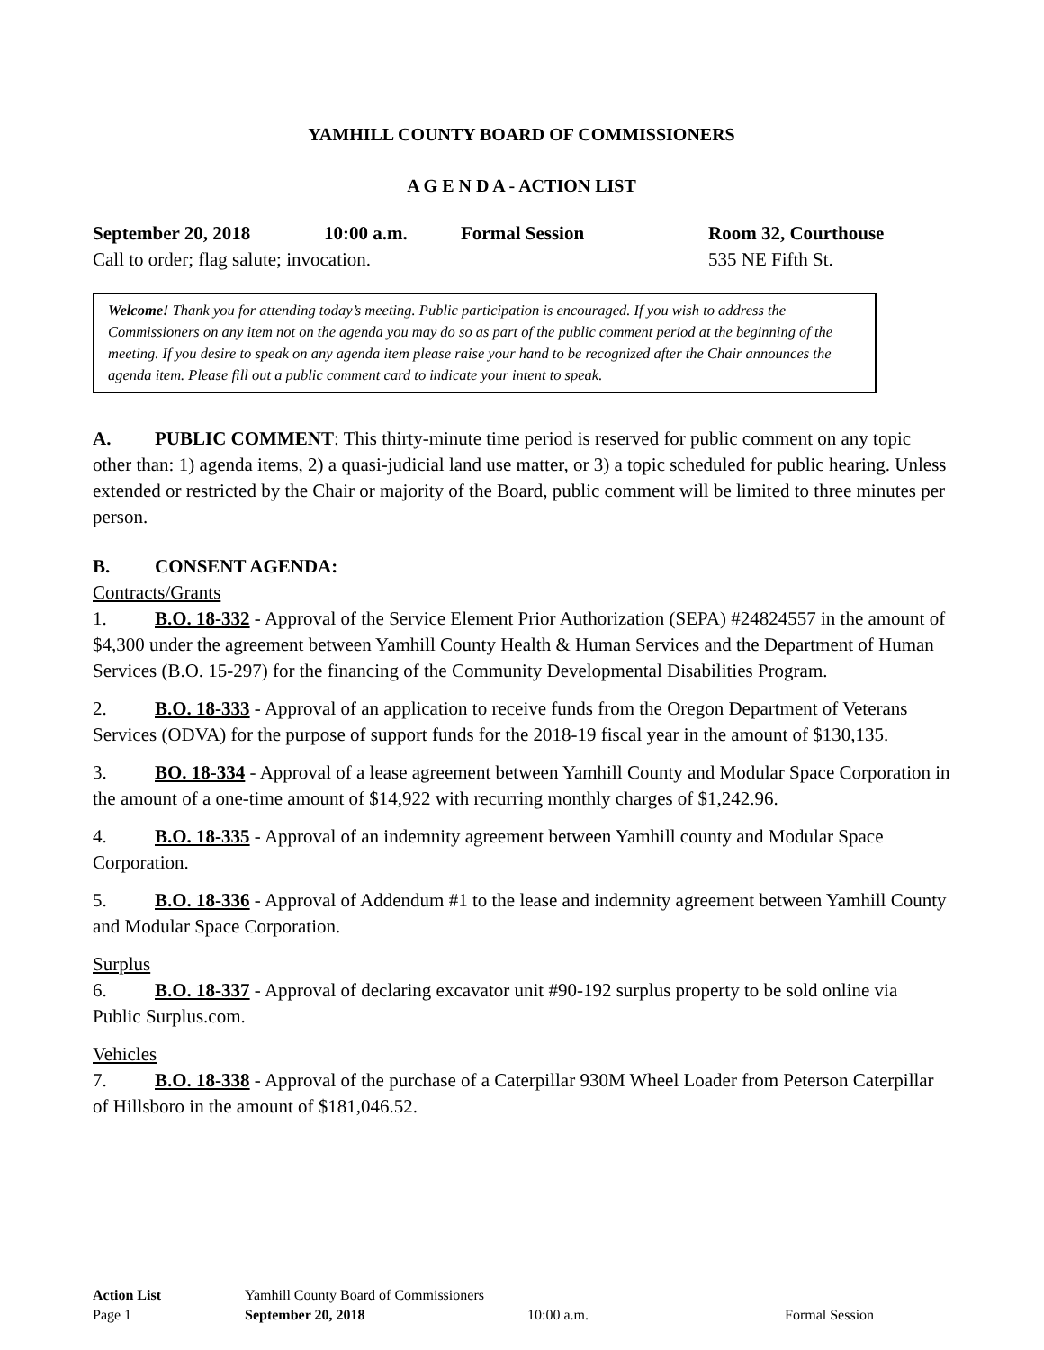YAMHILL COUNTY BOARD OF COMMISSIONERS
A G E N D A - ACTION LIST
September 20, 2018 10:00 a.m. Formal Session Room 32, Courthouse
Call to order; flag salute; invocation. 535 NE Fifth St.
Welcome! Thank you for attending today’s meeting. Public participation is encouraged. If you wish to address the Commissioners on any item not on the agenda you may do so as part of the public comment period at the beginning of the meeting. If you desire to speak on any agenda item please raise your hand to be recognized after the Chair announces the agenda item. Please fill out a public comment card to indicate your intent to speak.
A. PUBLIC COMMENT: This thirty-minute time period is reserved for public comment on any topic other than: 1) agenda items, 2) a quasi-judicial land use matter, or 3) a topic scheduled for public hearing. Unless extended or restricted by the Chair or majority of the Board, public comment will be limited to three minutes per person.
B. CONSENT AGENDA:
Contracts/Grants
1. B.O. 18-332 - Approval of the Service Element Prior Authorization (SEPA) #24824557 in the amount of $4,300 under the agreement between Yamhill County Health & Human Services and the Department of Human Services (B.O. 15-297) for the financing of the Community Developmental Disabilities Program.
2. B.O. 18-333 - Approval of an application to receive funds from the Oregon Department of Veterans Services (ODVA) for the purpose of support funds for the 2018-19 fiscal year in the amount of $130,135.
3. BO. 18-334 - Approval of a lease agreement between Yamhill County and Modular Space Corporation in the amount of a one-time amount of $14,922 with recurring monthly charges of $1,242.96.
4. B.O. 18-335 - Approval of an indemnity agreement between Yamhill county and Modular Space Corporation.
5. B.O. 18-336 - Approval of Addendum #1 to the lease and indemnity agreement between Yamhill County and Modular Space Corporation.
Surplus
6. B.O. 18-337 - Approval of declaring excavator unit #90-192 surplus property to be sold online via Public Surplus.com.
Vehicles
7. B.O. 18-338 - Approval of the purchase of a Caterpillar 930M Wheel Loader from Peterson Caterpillar of Hillsboro in the amount of $181,046.52.
Action List Yamhill County Board of Commissioners
Page 1 September 20, 2018 10:00 a.m. Formal Session